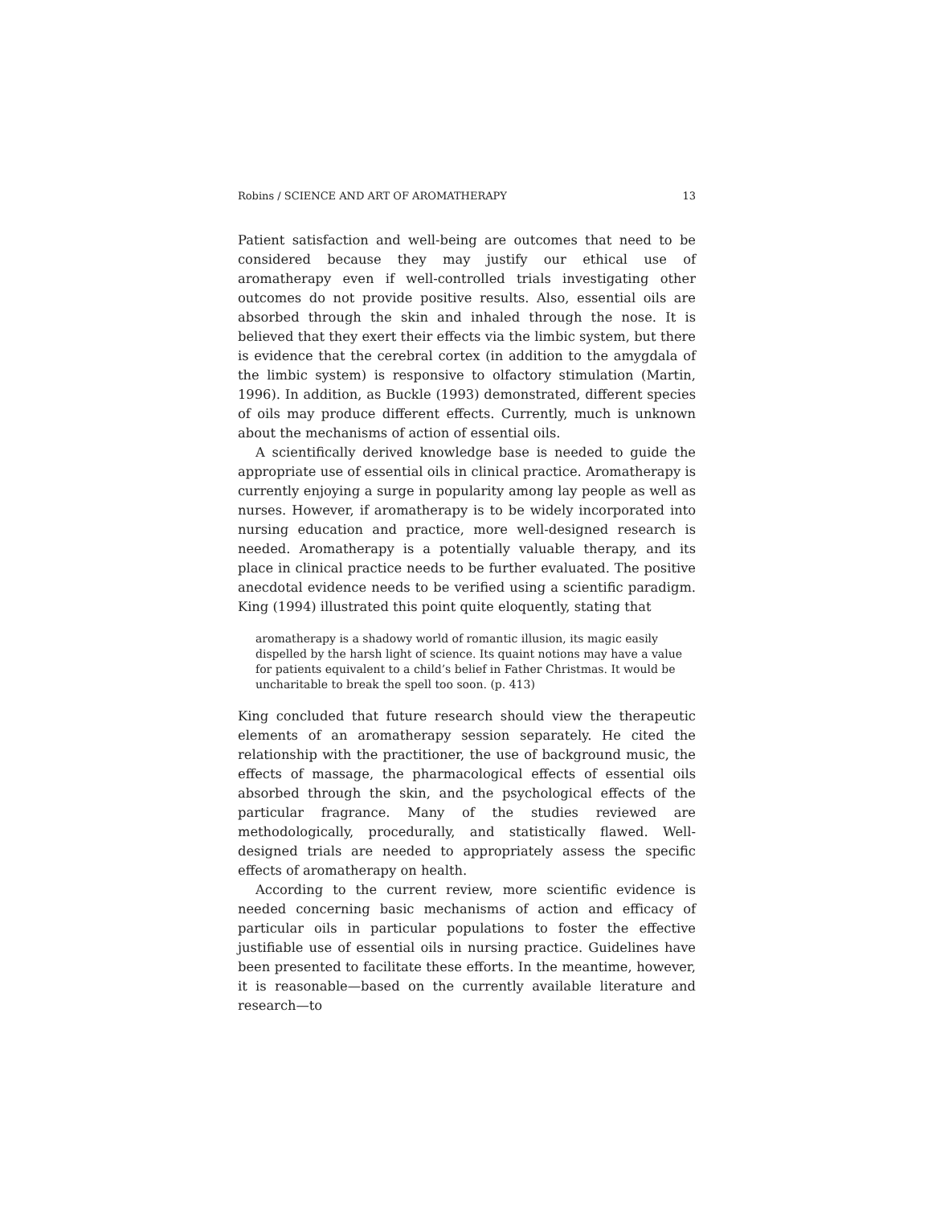Robins / SCIENCE AND ART OF AROMATHERAPY 13
Patient satisfaction and well-being are outcomes that need to be considered because they may justify our ethical use of aromatherapy even if well-controlled trials investigating other outcomes do not provide positive results. Also, essential oils are absorbed through the skin and inhaled through the nose. It is believed that they exert their effects via the limbic system, but there is evidence that the cerebral cortex (in addition to the amygdala of the limbic system) is responsive to olfactory stimulation (Martin, 1996). In addition, as Buckle (1993) demonstrated, different species of oils may produce different effects. Currently, much is unknown about the mechanisms of action of essential oils.
A scientifically derived knowledge base is needed to guide the appropriate use of essential oils in clinical practice. Aromatherapy is currently enjoying a surge in popularity among lay people as well as nurses. However, if aromatherapy is to be widely incorporated into nursing education and practice, more well-designed research is needed. Aromatherapy is a potentially valuable therapy, and its place in clinical practice needs to be further evaluated. The positive anecdotal evidence needs to be verified using a scientific paradigm. King (1994) illustrated this point quite eloquently, stating that
aromatherapy is a shadowy world of romantic illusion, its magic easily dispelled by the harsh light of science. Its quaint notions may have a value for patients equivalent to a child’s belief in Father Christmas. It would be uncharitable to break the spell too soon. (p. 413)
King concluded that future research should view the therapeutic elements of an aromatherapy session separately. He cited the relationship with the practitioner, the use of background music, the effects of massage, the pharmacological effects of essential oils absorbed through the skin, and the psychological effects of the particular fragrance. Many of the studies reviewed are methodologically, procedurally, and statistically flawed. Well-designed trials are needed to appropriately assess the specific effects of aromatherapy on health.
According to the current review, more scientific evidence is needed concerning basic mechanisms of action and efficacy of particular oils in particular populations to foster the effective justifiable use of essential oils in nursing practice. Guidelines have been presented to facilitate these efforts. In the meantime, however, it is reasonable—based on the currently available literature and research—to